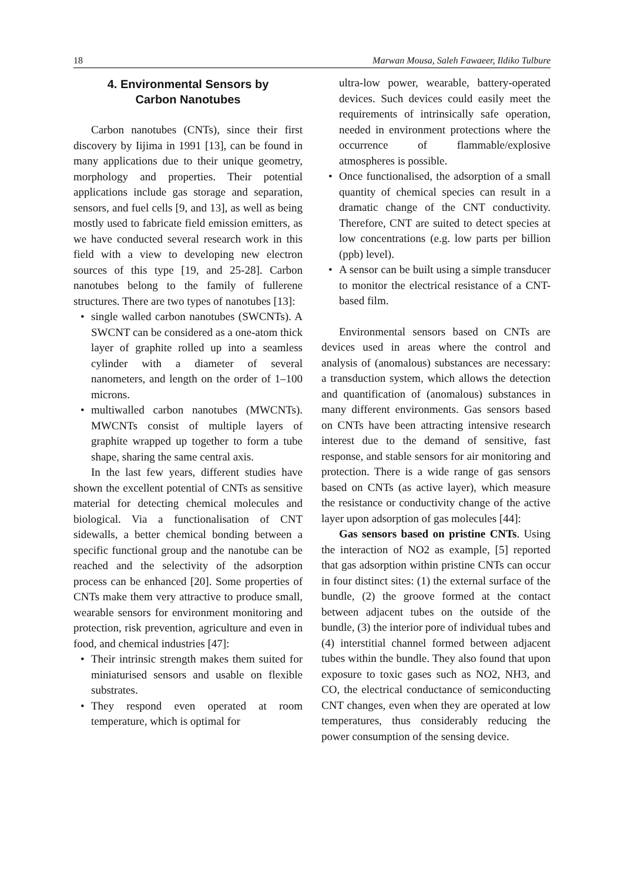18 Marwan Mousa, Saleh Fawaeer, Ildiko Tulbure
4. Environmental Sensors by
Carbon Nanotubes
Carbon nanotubes (CNTs), since their first discovery by Iijima in 1991 [13], can be found in many applications due to their unique geometry, morphology and properties. Their potential applications include gas storage and separation, sensors, and fuel cells [9, and 13], as well as being mostly used to fabricate field emission emitters, as we have conducted several research work in this field with a view to developing new electron sources of this type [19, and 25-28]. Carbon nanotubes belong to the family of fullerene structures. There are two types of nanotubes [13]:
• single walled carbon nanotubes (SWCNTs). A SWCNT can be considered as a one-atom thick layer of graphite rolled up into a seamless cylinder with a diameter of several nanometers, and length on the order of 1–100 microns.
• multiwalled carbon nanotubes (MWCNTs). MWCNTs consist of multiple layers of graphite wrapped up together to form a tube shape, sharing the same central axis.
In the last few years, different studies have shown the excellent potential of CNTs as sensitive material for detecting chemical molecules and biological. Via a functionalisation of CNT sidewalls, a better chemical bonding between a specific functional group and the nanotube can be reached and the selectivity of the adsorption process can be enhanced [20]. Some properties of CNTs make them very attractive to produce small, wearable sensors for environment monitoring and protection, risk prevention, agriculture and even in food, and chemical industries [47]:
• Their intrinsic strength makes them suited for miniaturised sensors and usable on flexible substrates.
• They respond even operated at room temperature, which is optimal for
ultra-low power, wearable, battery-operated devices. Such devices could easily meet the requirements of intrinsically safe operation, needed in environment protections where the occurrence of flammable/explosive atmospheres is possible.
• Once functionalised, the adsorption of a small quantity of chemical species can result in a dramatic change of the CNT conductivity. Therefore, CNT are suited to detect species at low concentrations (e.g. low parts per billion (ppb) level).
• A sensor can be built using a simple transducer to monitor the electrical resistance of a CNT-based film.
Environmental sensors based on CNTs are devices used in areas where the control and analysis of (anomalous) substances are necessary: a transduction system, which allows the detection and quantification of (anomalous) substances in many different environments. Gas sensors based on CNTs have been attracting intensive research interest due to the demand of sensitive, fast response, and stable sensors for air monitoring and protection. There is a wide range of gas sensors based on CNTs (as active layer), which measure the resistance or conductivity change of the active layer upon adsorption of gas molecules [44]:
Gas sensors based on pristine CNTs. Using the interaction of NO2 as example, [5] reported that gas adsorption within pristine CNTs can occur in four distinct sites: (1) the external surface of the bundle, (2) the groove formed at the contact between adjacent tubes on the outside of the bundle, (3) the interior pore of individual tubes and (4) interstitial channel formed between adjacent tubes within the bundle. They also found that upon exposure to toxic gases such as NO2, NH3, and CO, the electrical conductance of semiconducting CNT changes, even when they are operated at low temperatures, thus considerably reducing the power consumption of the sensing device.